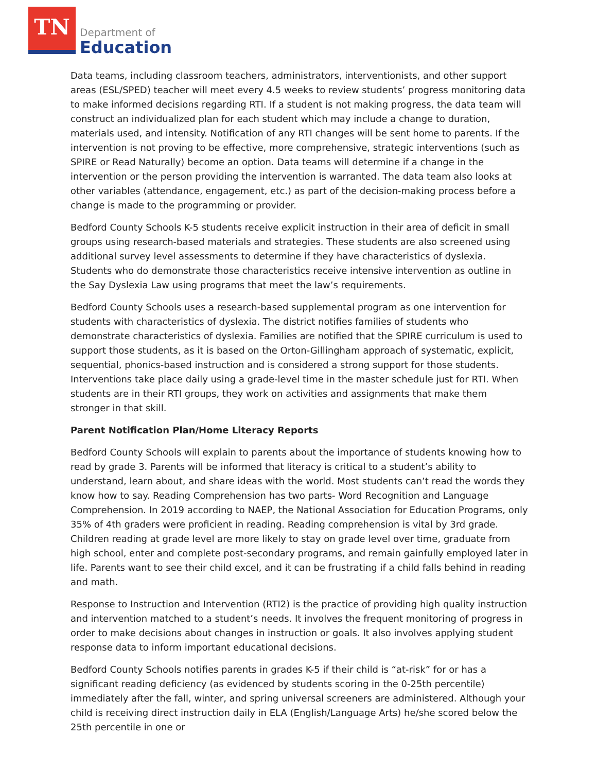TN
Department of
Education
Data teams, including classroom teachers, administrators, interventionists, and other support areas (ESL/SPED) teacher will meet every 4.5 weeks to review students’ progress monitoring data to make informed decisions regarding RTI. If a student is not making progress, the data team will construct an individualized plan for each student which may include a change to duration, materials used, and intensity. Notification of any RTI changes will be sent home to parents. If the intervention is not proving to be effective, more comprehensive, strategic interventions (such as SPIRE or Read Naturally) become an option. Data teams will determine if a change in the intervention or the person providing the intervention is warranted. The data team also looks at other variables (attendance, engagement, etc.) as part of the decision-making process before a change is made to the programming or provider.
Bedford County Schools K-5 students receive explicit instruction in their area of deficit in small groups using research-based materials and strategies. These students are also screened using additional survey level assessments to determine if they have characteristics of dyslexia. Students who do demonstrate those characteristics receive intensive intervention as outline in the Say Dyslexia Law using programs that meet the law’s requirements.
Bedford County Schools uses a research-based supplemental program as one intervention for students with characteristics of dyslexia. The district notifies families of students who demonstrate characteristics of dyslexia. Families are notified that the SPIRE curriculum is used to support those students, as it is based on the Orton-Gillingham approach of systematic, explicit, sequential, phonics-based instruction and is considered a strong support for those students. Interventions take place daily using a grade-level time in the master schedule just for RTI. When students are in their RTI groups, they work on activities and assignments that make them stronger in that skill.
Parent Notification Plan/Home Literacy Reports
Bedford County Schools will explain to parents about the importance of students knowing how to read by grade 3. Parents will be informed that literacy is critical to a student’s ability to understand, learn about, and share ideas with the world. Most students can’t read the words they know how to say. Reading Comprehension has two parts- Word Recognition and Language Comprehension. In 2019 according to NAEP, the National Association for Education Programs, only 35% of 4th graders were proficient in reading. Reading comprehension is vital by 3rd grade. Children reading at grade level are more likely to stay on grade level over time, graduate from high school, enter and complete post-secondary programs, and remain gainfully employed later in life. Parents want to see their child excel, and it can be frustrating if a child falls behind in reading and math.
Response to Instruction and Intervention (RTI2) is the practice of providing high quality instruction and intervention matched to a student’s needs. It involves the frequent monitoring of progress in order to make decisions about changes in instruction or goals. It also involves applying student response data to inform important educational decisions.
Bedford County Schools notifies parents in grades K-5 if their child is “at-risk” for or has a significant reading deficiency (as evidenced by students scoring in the 0-25th percentile) immediately after the fall, winter, and spring universal screeners are administered. Although your child is receiving direct instruction daily in ELA (English/Language Arts) he/she scored below the 25th percentile in one or